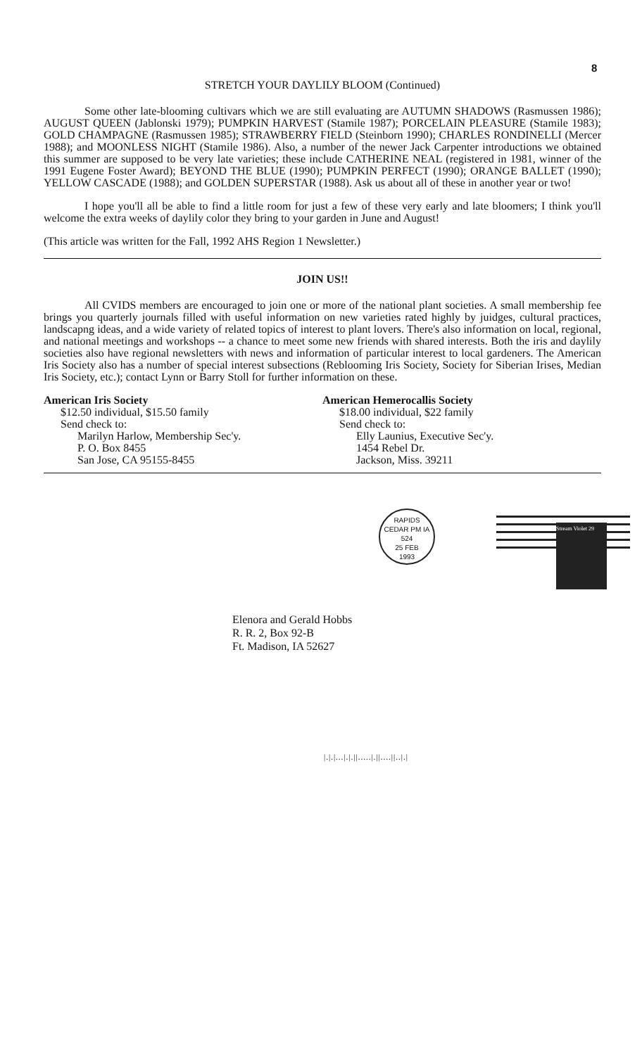8
STRETCH YOUR DAYLILY BLOOM (Continued)
Some other late-blooming cultivars which we are still evaluating are AUTUMN SHADOWS (Rasmussen 1986); AUGUST QUEEN (Jablonski 1979); PUMPKIN HARVEST (Stamile 1987); PORCELAIN PLEASURE (Stamile 1983); GOLD CHAMPAGNE (Rasmussen 1985); STRAWBERRY FIELD (Steinborn 1990); CHARLES RONDINELLI (Mercer 1988); and MOONLESS NIGHT (Stamile 1986). Also, a number of the newer Jack Carpenter introductions we obtained this summer are supposed to be very late varieties; these include CATHERINE NEAL (registered in 1981, winner of the 1991 Eugene Foster Award); BEYOND THE BLUE (1990); PUMPKIN PERFECT (1990); ORANGE BALLET (1990); YELLOW CASCADE (1988); and GOLDEN SUPERSTAR (1988). Ask us about all of these in another year or two!
I hope you'll all be able to find a little room for just a few of these very early and late bloomers; I think you'll welcome the extra weeks of daylily color they bring to your garden in June and August!
(This article was written for the Fall, 1992 AHS Region 1 Newsletter.)
JOIN US!!
All CVIDS members are encouraged to join one or more of the national plant societies. A small membership fee brings you quarterly journals filled with useful information on new varieties rated highly by juidges, cultural practices, landscapng ideas, and a wide variety of related topics of interest to plant lovers. There's also information on local, regional, and national meetings and workshops -- a chance to meet some new friends with shared interests. Both the iris and daylily societies also have regional newsletters with news and information of particular interest to local gardeners. The American Iris Society also has a number of special interest subsections (Reblooming Iris Society, Society for Siberian Irises, Median Iris Society, etc.); contact Lynn or Barry Stoll for further information on these.
American Iris Society
$12.50 individual, $15.50 family
Send check to:
Marilyn Harlow, Membership Sec'y.
P. O. Box 8455
San Jose, CA 95155-8455
American Hemerocallis Society
$18.00 individual, $22 family
Send check to:
Elly Launius, Executive Sec'y.
1454 Rebel Dr.
Jackson, Miss. 39211
RAPIDS
CEDAR PM IA 524
25 FEB
1993
Stream Violet 29
Elenora and Gerald Hobbs
R. R. 2, Box 92-B
Ft. Madison, IA 52627
|.|.|...|.|.||.....|.||....||..|.|